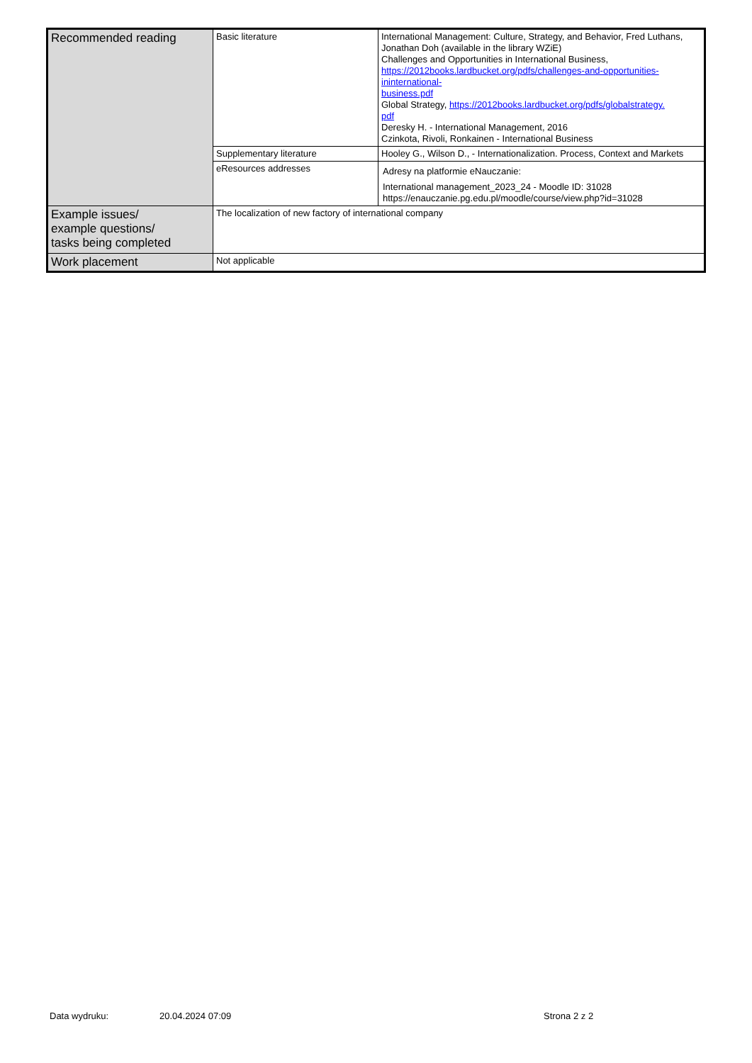| Recommended reading | Basic literature | International Management: Culture, Strategy, and Behavior, Fred Luthans, Jonathan Doh (available in the library WZiE) Challenges and Opportunities in International Business, https://2012books.lardbucket.org/pdfs/challenges-and-opportunities-ininternational- business.pdf Global Strategy, https://2012books.lardbucket.org/pdfs/globalstrategy. pdf Deresky H. - International Management, 2016 Czinkota, Rivoli, Ronkainen - International Business |
| | Supplementary literature | Hooley G., Wilson D., - Internationalization. Process, Context and Markets |
| | eResources addresses | Adresy na platformie eNauczanie: International management_2023_24 - Moodle ID: 31028 https://enauczanie.pg.edu.pl/moodle/course/view.php?id=31028 |
| Example issues/ example questions/ tasks being completed | The localization of new factory of international company | |
| Work placement | Not applicable | |
Data wydruku: 20.04.2024 07:09 Strona 2 z 2